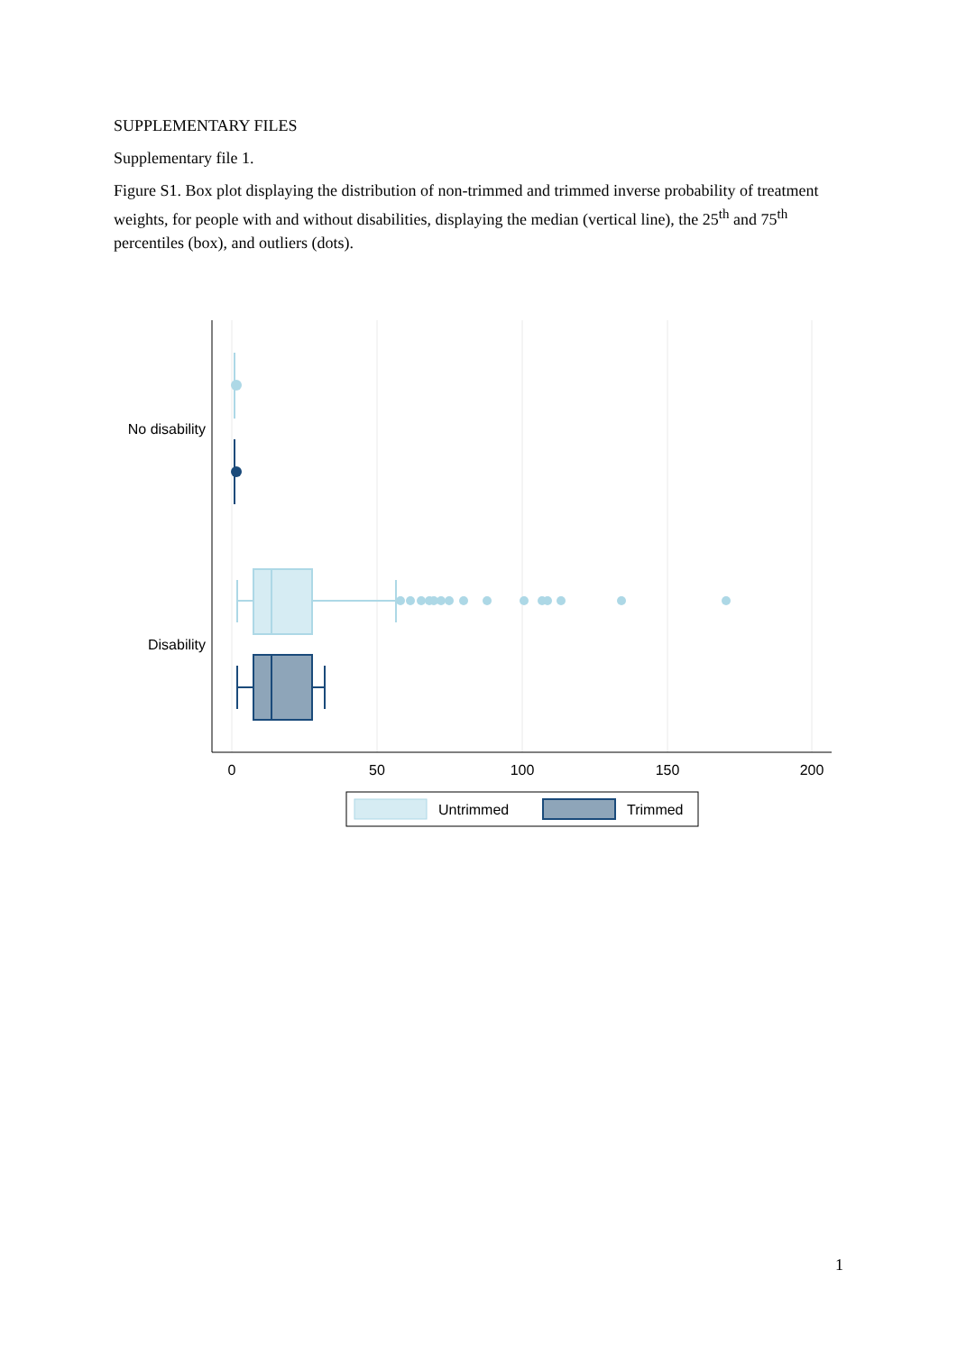SUPPLEMENTARY FILES
Supplementary file 1.
Figure S1. Box plot displaying the distribution of non-trimmed and trimmed inverse probability of treatment weights, for people with and without disabilities, displaying the median (vertical line), the 25<sup>th</sup> and 75<sup>th</sup> percentiles (box), and outliers (dots).
No disability
Disability
0
50
100
150
200
Untrimmed
Trimmed
1